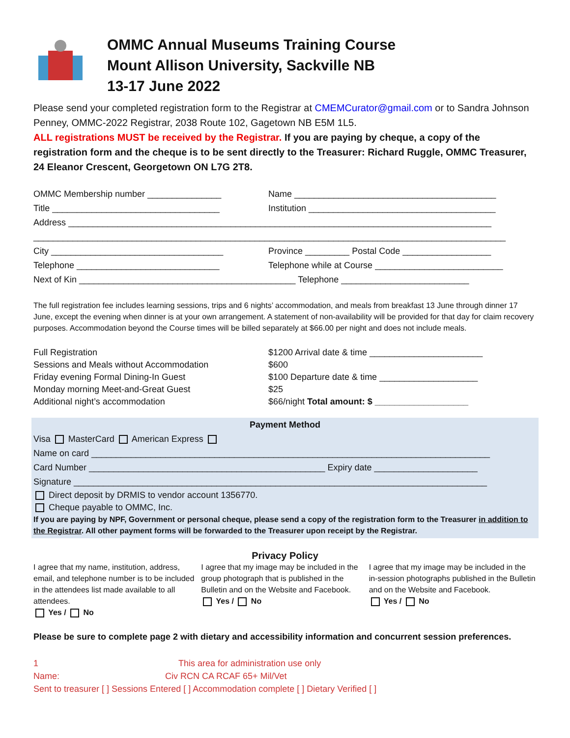OMMC Annual Museums Training Course
Mount Allison University, Sackville NB
13-17 June 2022
Please send your completed registration form to the Registrar at CMEMCurator@gmail.com or to Sandra Johnson Penney, OMMC-2022 Registrar, 2038 Route 102, Gagetown NB E5M 1L5.
ALL registrations MUST be received by the Registrar. If you are paying by cheque, a copy of the registration form and the cheque is to be sent directly to the Treasurer: Richard Ruggle, OMMC Treasurer, 24 Eleanor Crescent, Georgetown ON L7G 2T8.
OMMC Membership number _______________ Name _________________________________________
Title __________________________________ Institution ______________________________________
Address ______________________________________________________________________________________
________________________________________________________________________________________________
City ___________________________________ Province _________ Postal Code __________________
Telephone _____________________________ Telephone while at Course __________________________
Next of Kin ____________________________________________ Telephone __________________________
The full registration fee includes learning sessions, trips and 6 nights’ accommodation, and meals from breakfast 13 June through dinner 17 June, except the evening when dinner is at your own arrangement. A statement of non-availability will be provided for that day for claim recovery purposes. Accommodation beyond the Course times will be billed separately at $66.00 per night and does not include meals.
Full Registration $1200 Arrival date & time _______________________
Sessions and Meals without Accommodation $600
Friday evening Formal Dining-In Guest $100 Departure date & time ____________________
Monday morning Meet-and-Great Guest $25
Additional night’s accommodation $66/night Total amount: $ ___________________
Payment Method
Visa MasterCard American Express
Name on card _________________________________________________________________________________
Card Number ________________________________________________ Expiry date _____________________
Signature ____________________________________________________________________________________
Direct deposit by DRMIS to vendor account 1356770.
Cheque payable to OMMC, Inc.
If you are paying by NPF, Government or personal cheque, please send a copy of the registration form to the Treasurer in addition to the Registrar. All other payment forms will be forwarded to the Treasurer upon receipt by the Registrar.
Privacy Policy
I agree that my name, institution, address, email, and telephone number is to be included in the attendees list made available to all attendees.
Yes / No
I agree that my image may be included in the group photograph that is published in the Bulletin and on the Website and Facebook.
Yes / No
I agree that my image may be included in the in-session photographs published in the Bulletin and on the Website and Facebook.
Yes / No
Please be sure to complete page 2 with dietary and accessibility information and concurrent session preferences.
1 This area for administration use only
Name: Civ RCN CA RCAF 65+ Mil/Vet
Sent to treasurer [ ] Sessions Entered [ ] Accommodation complete [ ] Dietary Verified [ ]